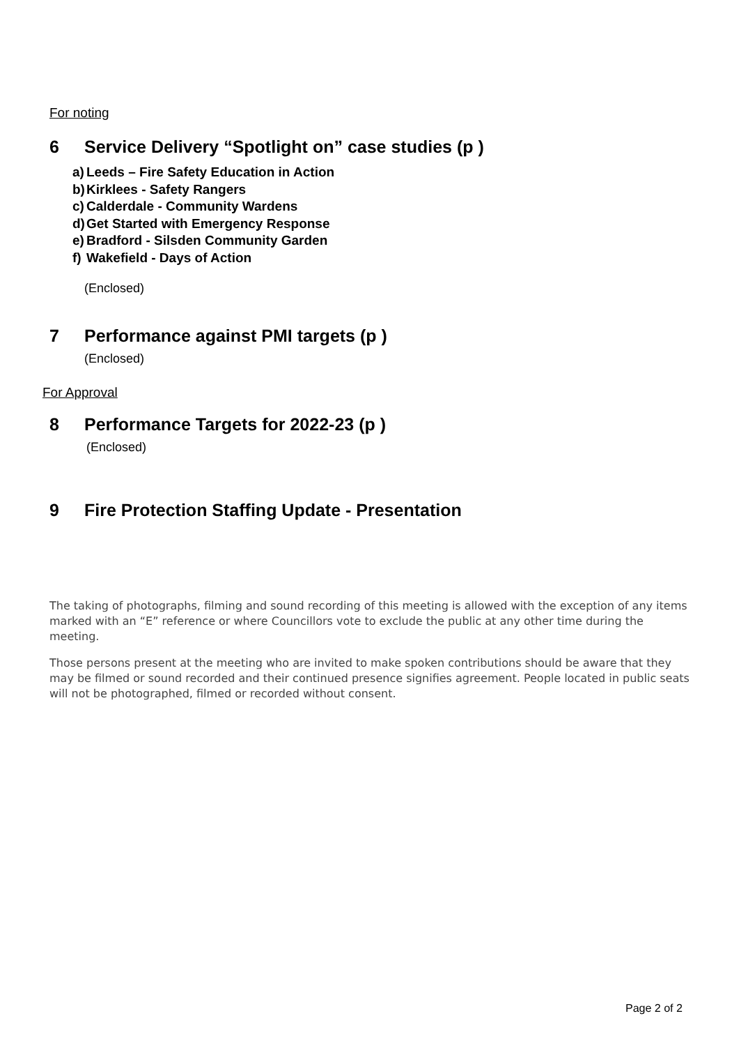For noting
6 Service Delivery “Spotlight on” case studies (p )
a) Leeds – Fire Safety Education in Action
b) Kirklees - Safety Rangers
c) Calderdale - Community Wardens
d) Get Started with Emergency Response
e) Bradford - Silsden Community Garden
f) Wakefield - Days of Action
(Enclosed)
7 Performance against PMI targets (p )
(Enclosed)
For Approval
8 Performance Targets for 2022-23 (p )
(Enclosed)
9 Fire Protection Staffing Update - Presentation
The taking of photographs, filming and sound recording of this meeting is allowed with the exception of any items marked with an “E” reference or where Councillors vote to exclude the public at any other time during the meeting.
Those persons present at the meeting who are invited to make spoken contributions should be aware that they may be filmed or sound recorded and their continued presence signifies agreement. People located in public seats will not be photographed, filmed or recorded without consent.
Page 2 of 2